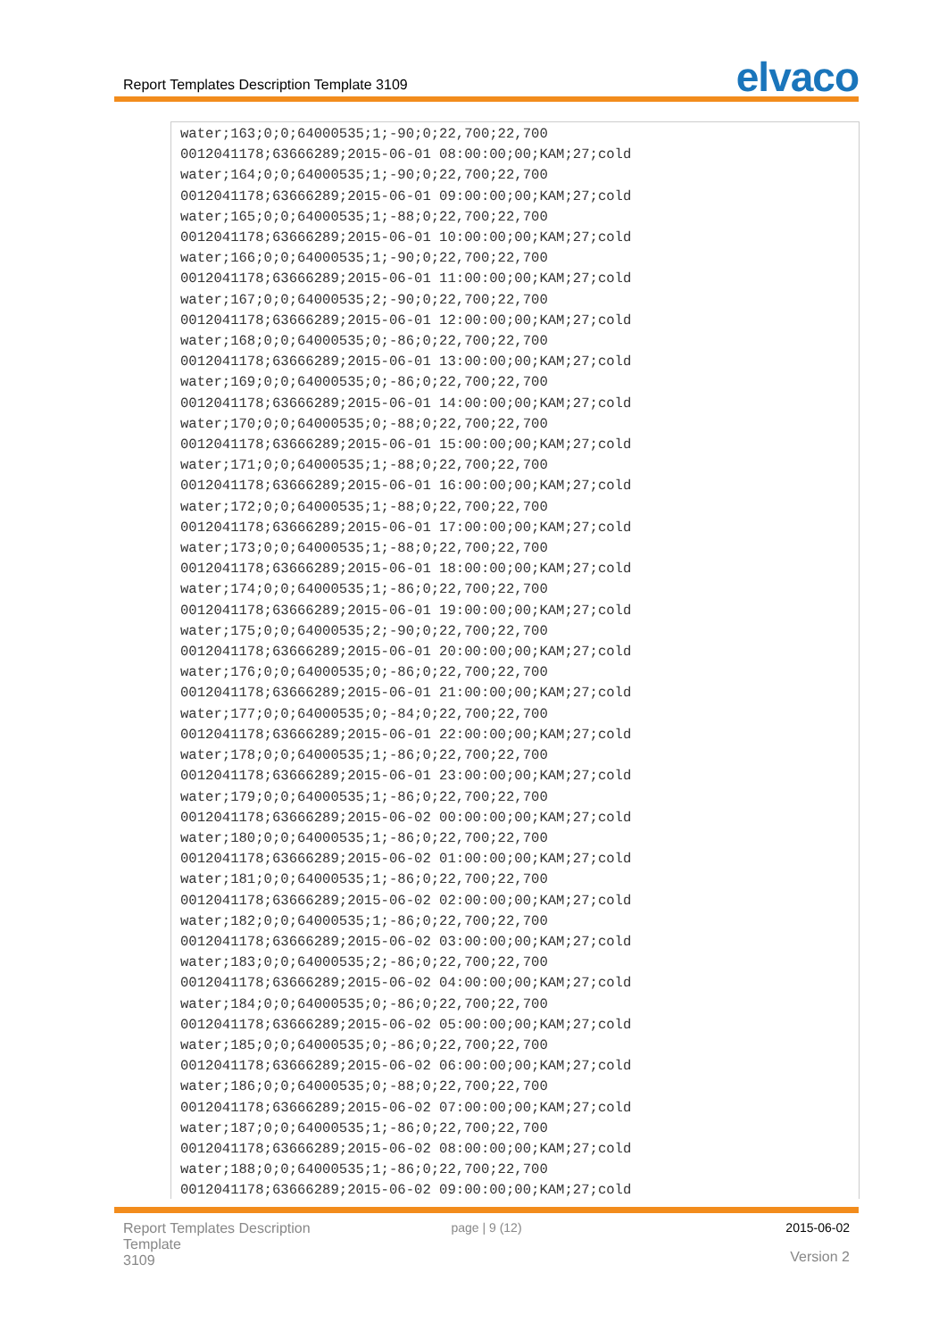Report Templates Description Template 3109 elvaco
water;163;0;0;64000535;1;-90;0;22,700;22,700
0012041178;63666289;2015-06-01 08:00:00;00;KAM;27;cold
water;164;0;0;64000535;1;-90;0;22,700;22,700
0012041178;63666289;2015-06-01 09:00:00;00;KAM;27;cold
water;165;0;0;64000535;1;-88;0;22,700;22,700
0012041178;63666289;2015-06-01 10:00:00;00;KAM;27;cold
water;166;0;0;64000535;1;-90;0;22,700;22,700
0012041178;63666289;2015-06-01 11:00:00;00;KAM;27;cold
water;167;0;0;64000535;2;-90;0;22,700;22,700
0012041178;63666289;2015-06-01 12:00:00;00;KAM;27;cold
water;168;0;0;64000535;0;-86;0;22,700;22,700
0012041178;63666289;2015-06-01 13:00:00;00;KAM;27;cold
water;169;0;0;64000535;0;-86;0;22,700;22,700
0012041178;63666289;2015-06-01 14:00:00;00;KAM;27;cold
water;170;0;0;64000535;0;-88;0;22,700;22,700
0012041178;63666289;2015-06-01 15:00:00;00;KAM;27;cold
water;171;0;0;64000535;1;-88;0;22,700;22,700
0012041178;63666289;2015-06-01 16:00:00;00;KAM;27;cold
water;172;0;0;64000535;1;-88;0;22,700;22,700
0012041178;63666289;2015-06-01 17:00:00;00;KAM;27;cold
water;173;0;0;64000535;1;-88;0;22,700;22,700
0012041178;63666289;2015-06-01 18:00:00;00;KAM;27;cold
water;174;0;0;64000535;1;-86;0;22,700;22,700
0012041178;63666289;2015-06-01 19:00:00;00;KAM;27;cold
water;175;0;0;64000535;2;-90;0;22,700;22,700
0012041178;63666289;2015-06-01 20:00:00;00;KAM;27;cold
water;176;0;0;64000535;0;-86;0;22,700;22,700
0012041178;63666289;2015-06-01 21:00:00;00;KAM;27;cold
water;177;0;0;64000535;0;-84;0;22,700;22,700
0012041178;63666289;2015-06-01 22:00:00;00;KAM;27;cold
water;178;0;0;64000535;1;-86;0;22,700;22,700
0012041178;63666289;2015-06-01 23:00:00;00;KAM;27;cold
water;179;0;0;64000535;1;-86;0;22,700;22,700
0012041178;63666289;2015-06-02 00:00:00;00;KAM;27;cold
water;180;0;0;64000535;1;-86;0;22,700;22,700
0012041178;63666289;2015-06-02 01:00:00;00;KAM;27;cold
water;181;0;0;64000535;1;-86;0;22,700;22,700
0012041178;63666289;2015-06-02 02:00:00;00;KAM;27;cold
water;182;0;0;64000535;1;-86;0;22,700;22,700
0012041178;63666289;2015-06-02 03:00:00;00;KAM;27;cold
water;183;0;0;64000535;2;-86;0;22,700;22,700
0012041178;63666289;2015-06-02 04:00:00;00;KAM;27;cold
water;184;0;0;64000535;0;-86;0;22,700;22,700
0012041178;63666289;2015-06-02 05:00:00;00;KAM;27;cold
water;185;0;0;64000535;0;-86;0;22,700;22,700
0012041178;63666289;2015-06-02 06:00:00;00;KAM;27;cold
water;186;0;0;64000535;0;-88;0;22,700;22,700
0012041178;63666289;2015-06-02 07:00:00;00;KAM;27;cold
water;187;0;0;64000535;1;-86;0;22,700;22,700
0012041178;63666289;2015-06-02 08:00:00;00;KAM;27;cold
water;188;0;0;64000535;1;-86;0;22,700;22,700
0012041178;63666289;2015-06-02 09:00:00;00;KAM;27;cold
Report Templates Description Template
3109
page | 9 (12) 2015-06-02
Version 2